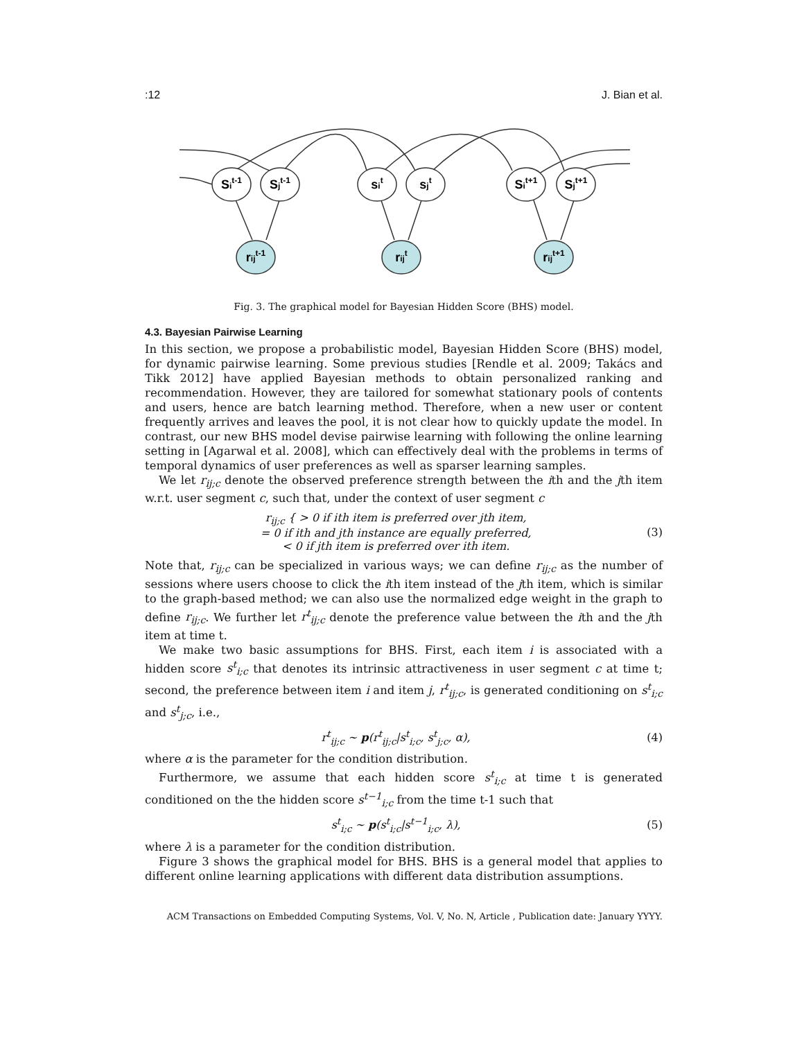:12 J. Bian et al.
Sit-1
Sjt-1
sit
sjt
Sit+1
Sjt+1
rijt-1
rijt
rijt+1
Fig. 3. The graphical model for Bayesian Hidden Score (BHS) model.
4.3. Bayesian Pairwise Learning
In this section, we propose a probabilistic model, Bayesian Hidden Score (BHS) model, for dynamic pairwise learning. Some previous studies [Rendle et al. 2009; Takács and Tikk 2012] have applied Bayesian methods to obtain personalized ranking and recommendation. However, they are tailored for somewhat stationary pools of contents and users, hence are batch learning method. Therefore, when a new user or content frequently arrives and leaves the pool, it is not clear how to quickly update the model. In contrast, our new BHS model devise pairwise learning with following the online learning setting in [Agarwal et al. 2008], which can effectively deal with the problems in terms of temporal dynamics of user preferences as well as sparser learning samples.
We let r<sub>ij;c</sub> denote the observed preference strength between the ith and the jth item w.r.t. user segment c, such that, under the context of user segment c
r<sub>ij;c</sub> { > 0 if ith item is preferred over jth item,
= 0 if ith and jth instance are equally preferred,
< 0 if jth item is preferred over ith item.
(3)
Note that, r<sub>ij;c</sub> can be specialized in various ways; we can define r<sub>ij;c</sub> as the number of sessions where users choose to click the ith item instead of the jth item, which is similar to the graph-based method; we can also use the normalized edge weight in the graph to define r<sub>ij;c</sub>. We further let r<sup>t</sup><sub>ij;c</sub> denote the preference value between the ith and the jth item at time t.
We make two basic assumptions for BHS. First, each item i is associated with a hidden score s<sup>t</sup><sub>i;c</sub> that denotes its intrinsic attractiveness in user segment c at time t; second, the preference between item i and item j, r<sup>t</sup><sub>ij;c</sub>, is generated conditioning on s<sup>t</sup><sub>i;c</sub> and s<sup>t</sup><sub>j;c</sub>, i.e.,
r<sup>t</sup><sub>ij;c</sub> ∼ p(r<sup>t</sup><sub>ij;c</sub>|s<sup>t</sup><sub>i;c</sub>, s<sup>t</sup><sub>j;c</sub>, α),
(4)
where α is the parameter for the condition distribution.
Furthermore, we assume that each hidden score s<sup>t</sup><sub>i;c</sub> at time t is generated conditioned on the the hidden score s<sup>t−1</sup><sub>i;c</sub> from the time t-1 such that
s<sup>t</sup><sub>i;c</sub> ∼ p(s<sup>t</sup><sub>i;c</sub>|s<sup>t−1</sup><sub>i;c</sub>, λ), (5)
where λ is a parameter for the condition distribution.
Figure 3 shows the graphical model for BHS. BHS is a general model that applies to different online learning applications with different data distribution assumptions.
ACM Transactions on Embedded Computing Systems, Vol. V, No. N, Article , Publication date: January YYYY.